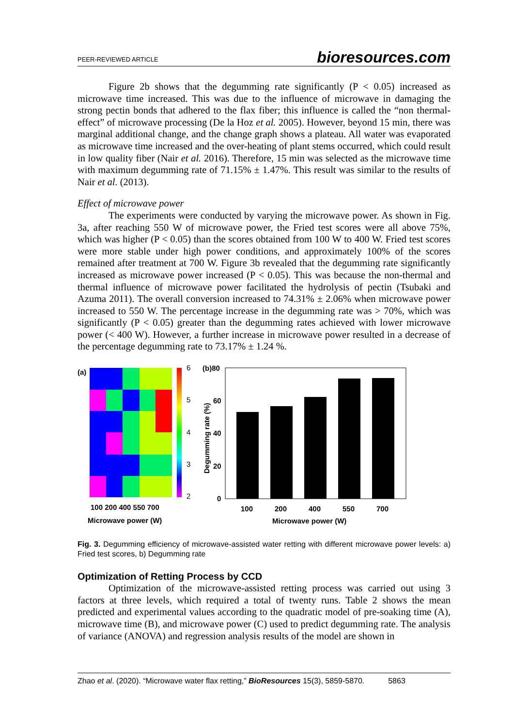PEER-REVIEWED ARTICLE bioresources.com
Figure 2b shows that the degumming rate significantly (P < 0.05) increased as microwave time increased. This was due to the influence of microwave in damaging the strong pectin bonds that adhered to the flax fiber; this influence is called the “non thermal-effect” of microwave processing (De la Hoz et al. 2005). However, beyond 15 min, there was marginal additional change, and the change graph shows a plateau. All water was evaporated as microwave time increased and the over-heating of plant stems occurred, which could result in low quality fiber (Nair et al. 2016). Therefore, 15 min was selected as the microwave time with maximum degumming rate of 71.15% ± 1.47%. This result was similar to the results of Nair et al. (2013).
Effect of microwave power
The experiments were conducted by varying the microwave power. As shown in Fig. 3a, after reaching 550 W of microwave power, the Fried test scores were all above 75%, which was higher (P < 0.05) than the scores obtained from 100 W to 400 W. Fried test scores were more stable under high power conditions, and approximately 100% of the scores remained after treatment at 700 W. Figure 3b revealed that the degumming rate significantly increased as microwave power increased (P < 0.05). This was because the non-thermal and thermal influence of microwave power facilitated the hydrolysis of pectin (Tsubaki and Azuma 2011). The overall conversion increased to 74.31% ± 2.06% when microwave power increased to 550 W. The percentage increase in the degumming rate was > 70%, which was significantly (P < 0.05) greater than the degumming rates achieved with lower microwave power (< 400 W). However, a further increase in microwave power resulted in a decrease of the percentage degumming rate to 73.17% ± 1.24 %.
(a)
6
5
4
3
2
100 200 400 550 700
Microwave power (W)
(b)80
60
40
20
0
Degumming rate (%)
100
200
400
550
700
Microwave power (W)
Fig. 3. Degumming efficiency of microwave-assisted water retting with different microwave power levels: a) Fried test scores, b) Degumming rate
Optimization of Retting Process by CCD
Optimization of the microwave-assisted retting process was carried out using 3 factors at three levels, which required a total of twenty runs. Table 2 shows the mean predicted and experimental values according to the quadratic model of pre-soaking time (A), microwave time (B), and microwave power (C) used to predict degumming rate. The analysis of variance (ANOVA) and regression analysis results of the model are shown in
Zhao et al. (2020). “Microwave water flax retting,” BioResources 15(3), 5859-5870. 5863